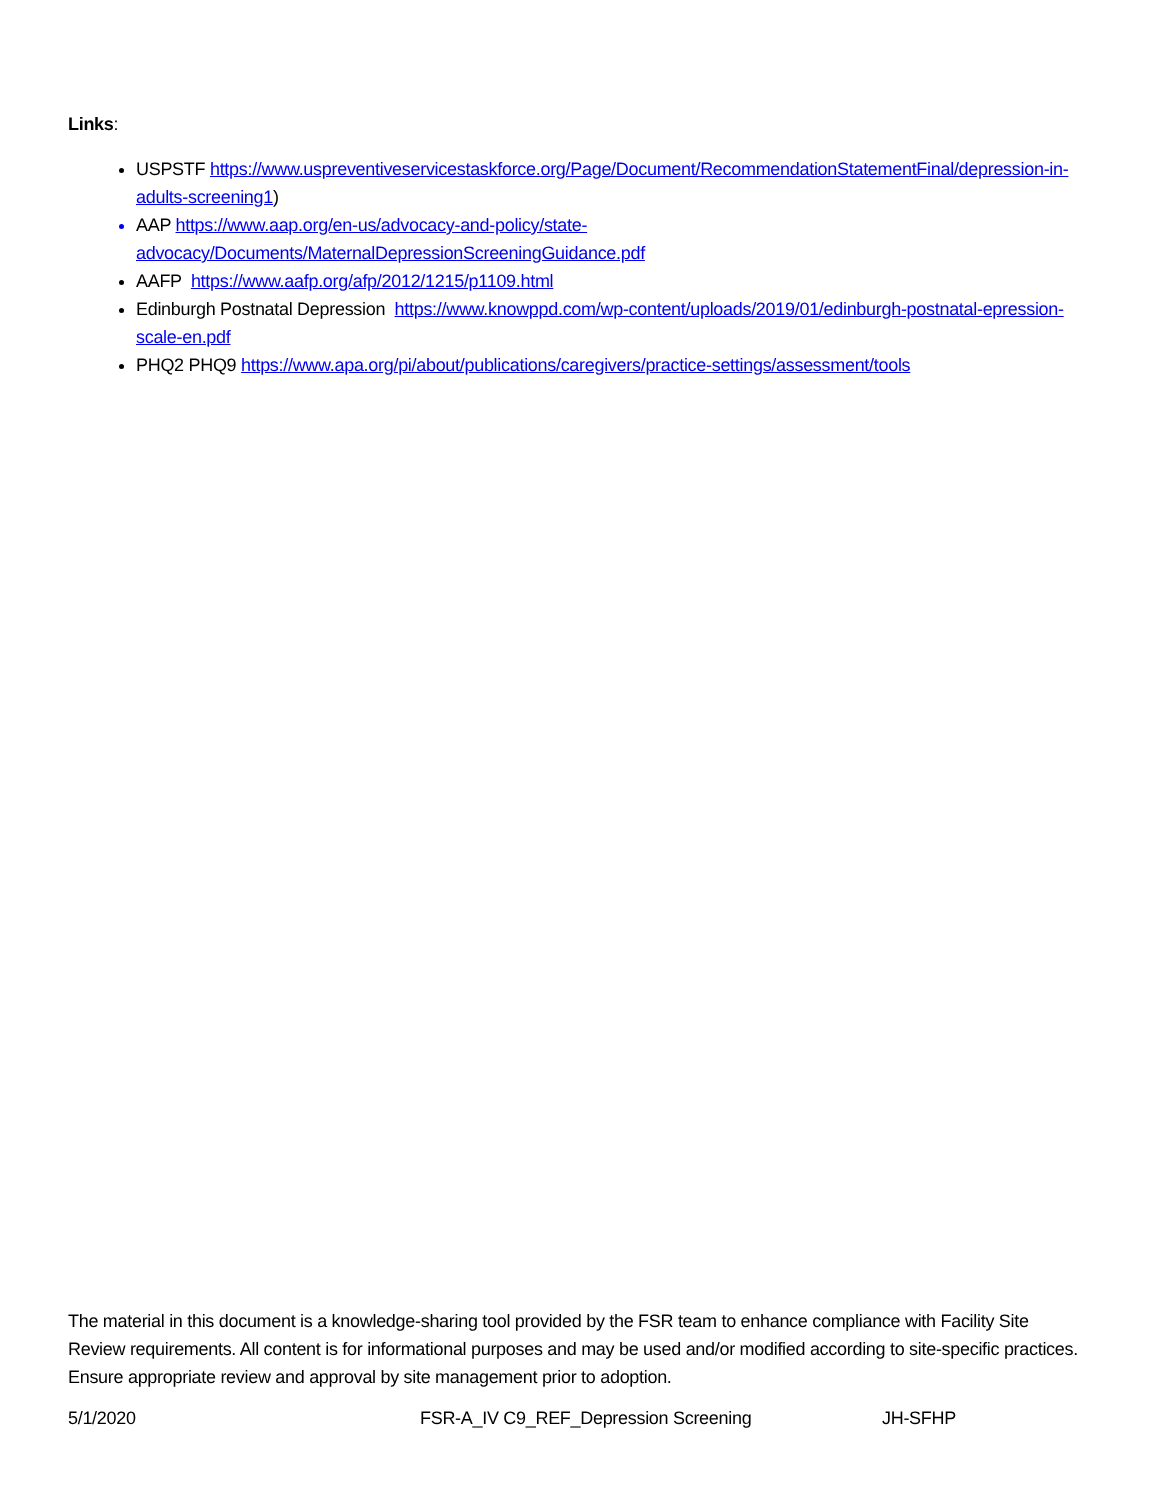Links:
USPSTF https://www.uspreventiveservicestaskforce.org/Page/Document/RecommendationStatementFinal/depression-in-adults-screening1)
AAP https://www.aap.org/en-us/advocacy-and-policy/state-advocacy/Documents/MaternalDepressionScreeningGuidance.pdf
AAFP https://www.aafp.org/afp/2012/1215/p1109.html
Edinburgh Postnatal Depression https://www.knowppd.com/wp-content/uploads/2019/01/edinburgh-postnatal-epression-scale-en.pdf
PHQ2 PHQ9 https://www.apa.org/pi/about/publications/caregivers/practice-settings/assessment/tools
The material in this document is a knowledge-sharing tool provided by the FSR team to enhance compliance with Facility Site Review requirements. All content is for informational purposes and may be used and/or modified according to site-specific practices. Ensure appropriate review and approval by site management prior to adoption.
5/1/2020 FSR-A_IV C9_REF_Depression Screening JH-SFHP